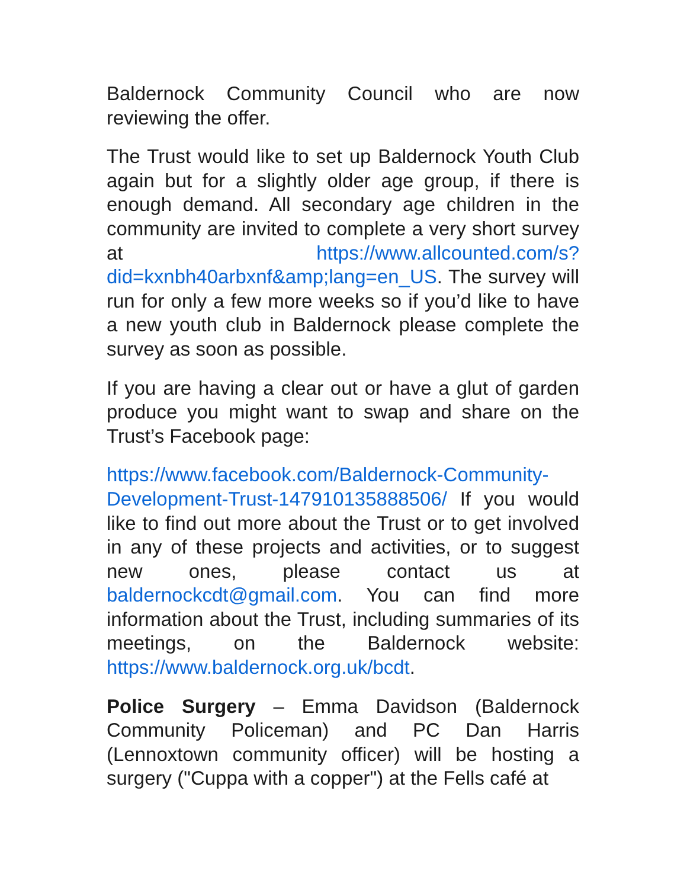Baldernock Community Council who are now reviewing the offer.
The Trust would like to set up Baldernock Youth Club again but for a slightly older age group, if there is enough demand. All secondary age children in the community are invited to complete a very short survey at https://www.allcounted.com/s?did=kxnbh40arbxnf&amp;lang=en_US. The survey will run for only a few more weeks so if you’d like to have a new youth club in Baldernock please complete the survey as soon as possible.
If you are having a clear out or have a glut of garden produce you might want to swap and share on the Trust’s Facebook page:
https://www.facebook.com/Baldernock-Community-Development-Trust-147910135888506/ If you would like to find out more about the Trust or to get involved in any of these projects and activities, or to suggest new ones, please contact us at baldernockcdt@gmail.com. You can find more information about the Trust, including summaries of its meetings, on the Baldernock website: https://www.baldernock.org.uk/bcdt.
Police Surgery – Emma Davidson (Baldernock Community Policeman) and PC Dan Harris (Lennoxtown community officer) will be hosting a surgery ("Cuppa with a copper") at the Fells café at